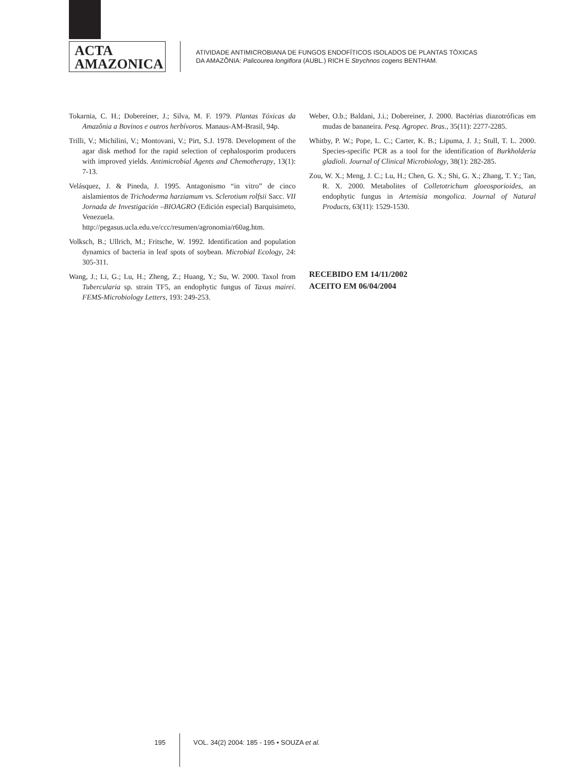ACTA
AMAZONICA
ATIVIDADE ANTIMICROBIANA DE FUNGOS ENDOFÍTICOS ISOLADOS DE PLANTAS TÓXICAS
DA AMAZÔNIA: Palicourea longiflora (AUBL.) RICH E Strychnos cogens BENTHAM.
Tokarnia, C. H.; Dobereiner, J.; Silva, M. F. 1979. Plantas Tóxicas da Amazônia a Bovinos e outros herbívoros. Manaus-AM-Brasil, 94p.
Trilli, V.; Michilini, V.; Montovani, V.; Pirt, S.J. 1978. Development of the agar disk method for the rapid selection of cephalosporim producers with improved yields. Antimicrobial Agents and Chemotherapy, 13(1): 7-13.
Velásquez, J. & Pineda, J. 1995. Antagonismo “in vitro” de cinco aislamientos de Trichoderma harziamum vs. Sclerotium rolfsii Sacc. VII Jornada de Investigación –BIOAGRO (Edición especial) Barquisimeto, Venezuela. http://pegasus.ucla.edu.ve/ccc/resumen/agronomia/r60ag.htm.
Volksch, B.; Ullrich, M.; Fritsche, W. 1992. Identification and population dynamics of bacteria in leaf spots of soybean. Microbial Ecology, 24: 305-311.
Wang, J.; Li, G.; Lu, H.; Zheng, Z.; Huang, Y.; Su, W. 2000. Taxol from Tubercularia sp. strain TF5, an endophytic fungus of Taxus mairei. FEMS-Microbiology Letters, 193: 249-253.
Weber, O.b.; Baldani, J.i.; Dobereiner, J. 2000. Bactérias diazotróficas em mudas de bananeira. Pesq. Agropec. Bras., 35(11): 2277-2285.
Whitby, P. W.; Pope, L. C.; Carter, K. B.; Lipuma, J. J.; Stull, T. L. 2000. Species-specific PCR as a tool for the identification of Burkholderia gladioli. Journal of Clinical Microbiology, 38(1): 282-285.
Zou, W. X.; Meng, J. C.; Lu, H.; Chen, G. X.; Shi, G. X.; Zhang, T. Y.; Tan, R. X. 2000. Metabolites of Colletotrichum gloeosporioides, an endophytic fungus in Artemisia mongolica. Journal of Natural Products, 63(11): 1529-1530.
RECEBIDO EM 14/11/2002
ACEITO EM 06/04/2004
195 VOL. 34(2) 2004: 185 - 195 • SOUZA et al.